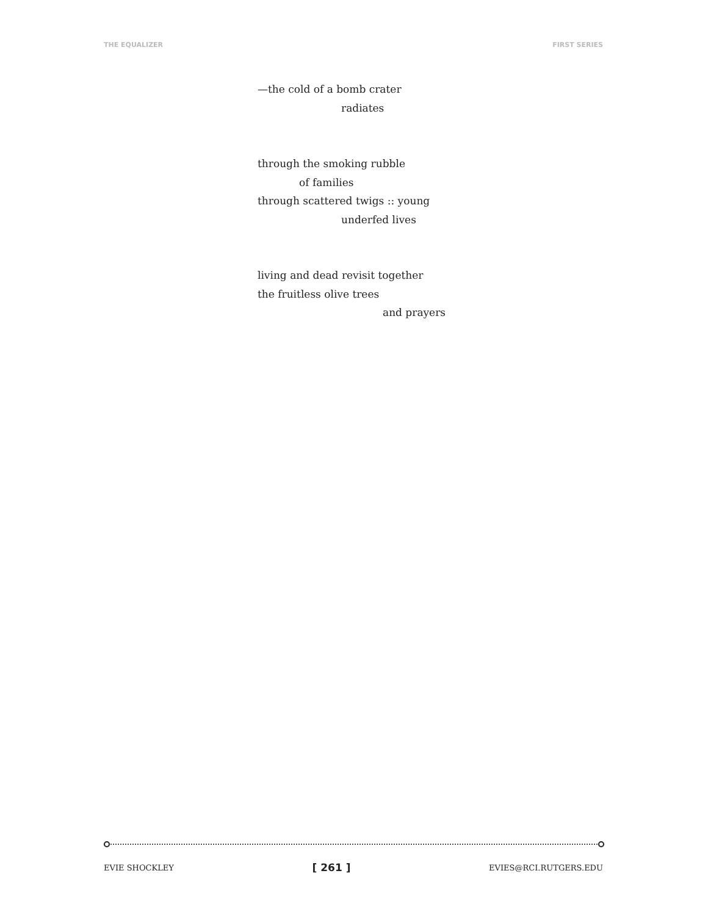THE EQUALIZER FIRST SERIES
—the cold of a bomb crater
radiates
through the smoking rubble
of families
through scattered twigs :: young
underfed lives
living and dead revisit together
the fruitless olive trees
and prayers
EVIE SHOCKLEY [ 261 ] EVIES@RCI.RUTGERS.EDU